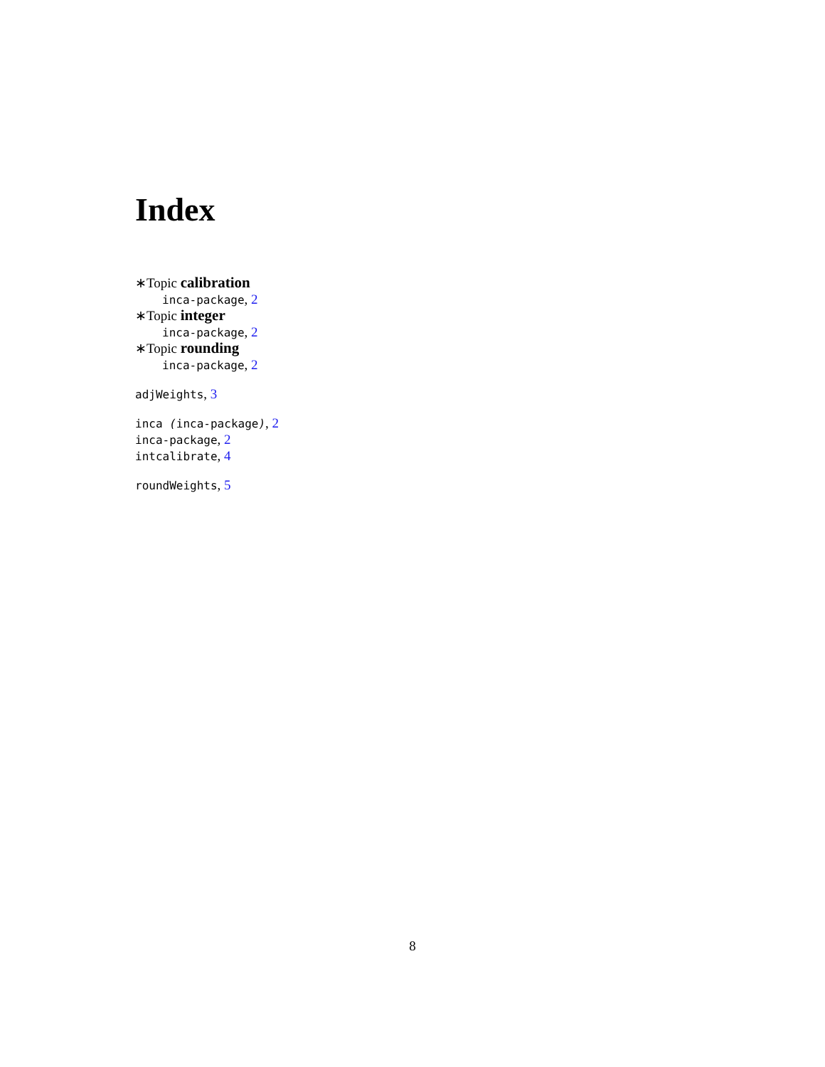Index
∗Topic calibration
inca-package, 2
∗Topic integer
inca-package, 2
∗Topic rounding
inca-package, 2
adjWeights, 3
inca (inca-package), 2
inca-package, 2
intcalibrate, 4
roundWeights, 5
8